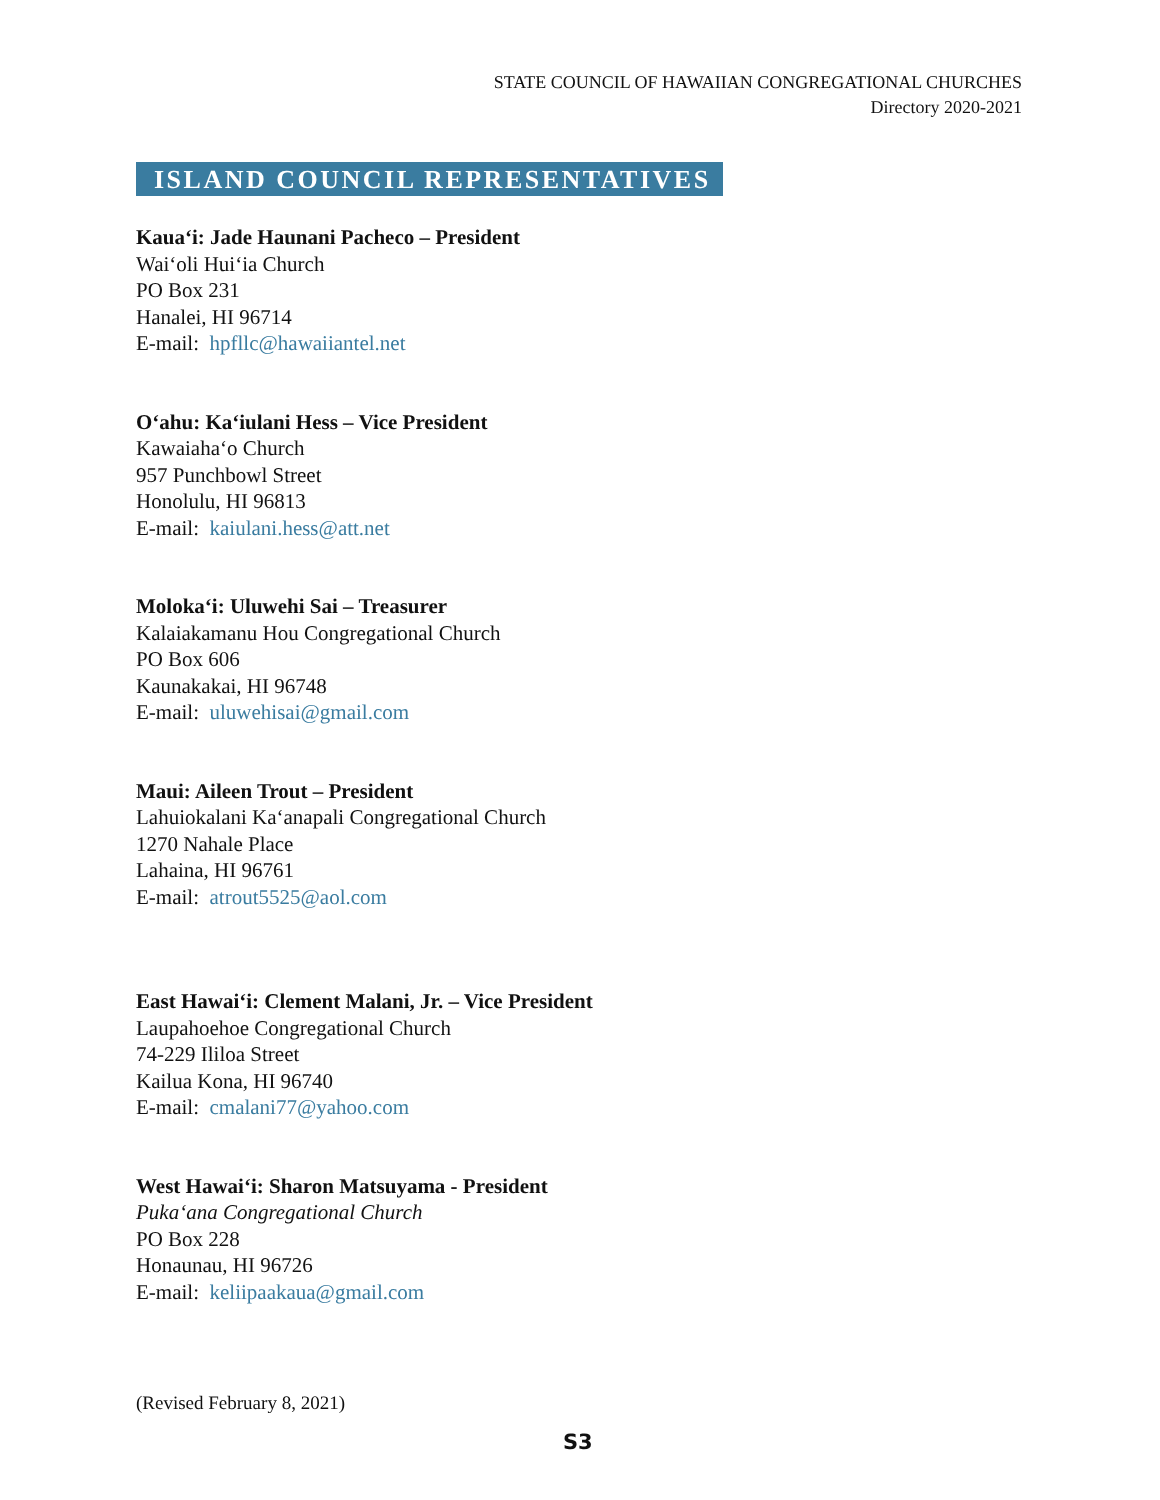STATE COUNCIL OF HAWAIIAN CONGREGATIONAL CHURCHES
Directory 2020-2021
ISLAND COUNCIL REPRESENTATIVES
Kaua‘i: Jade Haunani Pacheco – President
Wai‘oli Hui‘ia Church
PO Box 231
Hanalei, HI 96714
E-mail: hpfllc@hawaiiantel.net
O‘ahu: Ka‘iulani Hess – Vice President
Kawaiaha‘o Church
957 Punchbowl Street
Honolulu, HI 96813
E-mail: kaiulani.hess@att.net
Moloka‘i: Uluwehi Sai – Treasurer
Kalaiakamanu Hou Congregational Church
PO Box 606
Kaunakakai, HI 96748
E-mail: uluwehisai@gmail.com
Maui: Aileen Trout – President
Lahuiokalani Ka‘anapali Congregational Church
1270 Nahale Place
Lahaina, HI 96761
E-mail: atrout5525@aol.com
East Hawai‘i: Clement Malani, Jr. – Vice President
Laupahoehoe Congregational Church
74-229 Ililoa Street
Kailua Kona, HI 96740
E-mail: cmalani77@yahoo.com
West Hawai‘i: Sharon Matsuyama - President
Puka‘ana Congregational Church
PO Box 228
Honaunau, HI 96726
E-mail: keliipaakaua@gmail.com
(Revised February 8, 2021)
S3